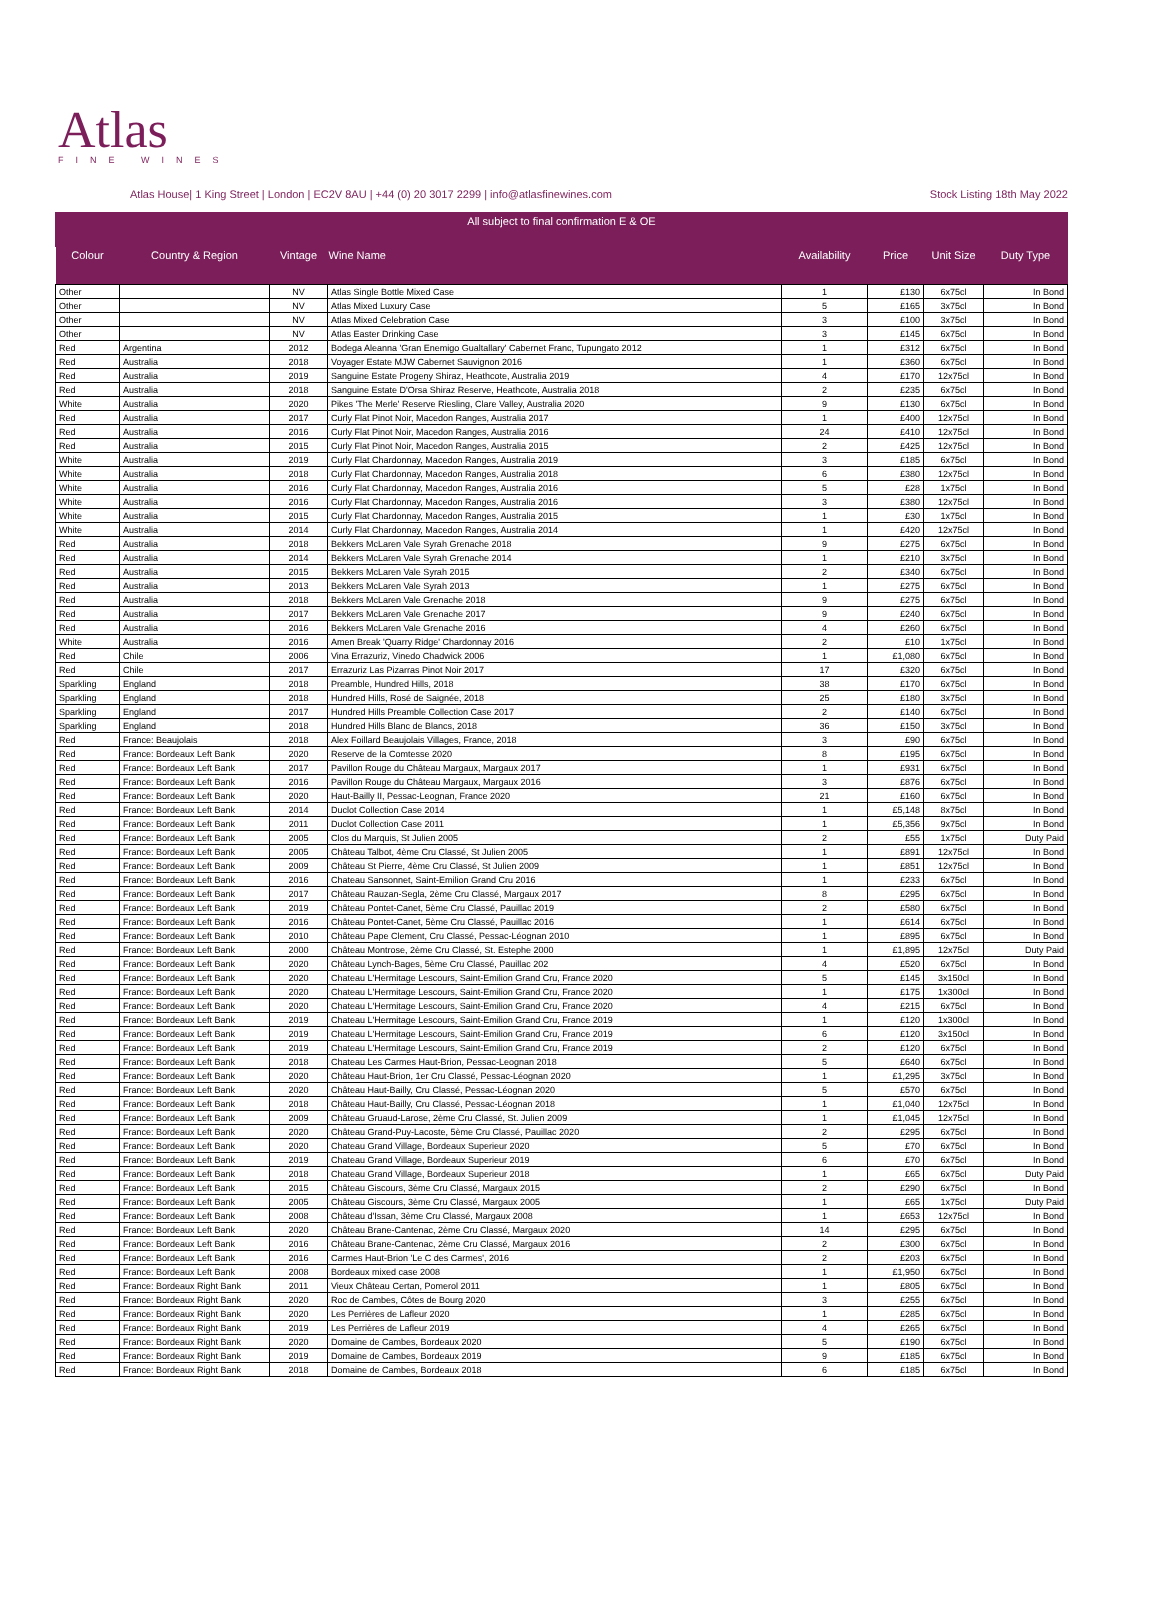Atlas
FINE WINES
Atlas House| 1 King Street | London | EC2V 8AU | +44 (0) 20 3017 2299 | info@atlasfinewines.com Stock Listing 18th May 2022
All subject to final confirmation E & OE
| Colour | Country & Region | Vintage | Wine Name | Availability | Price | Unit Size | Duty Type |
| --- | --- | --- | --- | --- | --- | --- | --- |
| Other | | NV | Atlas Single Bottle Mixed Case | 1 | £130 | 6x75cl | In Bond |
| Other | | NV | Atlas Mixed Luxury Case | 5 | £165 | 3x75cl | In Bond |
| Other | | NV | Atlas Mixed Celebration Case | 3 | £100 | 3x75cl | In Bond |
| Other | | NV | Atlas Easter Drinking Case | 3 | £145 | 6x75cl | In Bond |
| Red | Argentina | 2012 | Bodega Aleanna 'Gran Enemigo Gualtallary' Cabernet Franc, Tupungato 2012 | 1 | £312 | 6x75cl | In Bond |
| Red | Australia | 2018 | Voyager Estate MJW Cabernet Sauvignon 2016 | 1 | £360 | 6x75cl | In Bond |
| Red | Australia | 2019 | Sanguine Estate Progeny Shiraz, Heathcote, Australia 2019 | 4 | £170 | 12x75cl | In Bond |
| Red | Australia | 2018 | Sanguine Estate D'Orsa Shiraz Reserve, Heathcote, Australia 2018 | 2 | £235 | 6x75cl | In Bond |
| White | Australia | 2020 | Pikes 'The Merle' Reserve Riesling, Clare Valley, Australia 2020 | 9 | £130 | 6x75cl | In Bond |
| Red | Australia | 2017 | Curly Flat Pinot Noir, Macedon Ranges, Australia 2017 | 1 | £400 | 12x75cl | In Bond |
| Red | Australia | 2016 | Curly Flat Pinot Noir, Macedon Ranges, Australia 2016 | 24 | £410 | 12x75cl | In Bond |
| Red | Australia | 2015 | Curly Flat Pinot Noir, Macedon Ranges, Australia 2015 | 2 | £425 | 12x75cl | In Bond |
| White | Australia | 2019 | Curly Flat Chardonnay, Macedon Ranges, Australia 2019 | 3 | £185 | 6x75cl | In Bond |
| White | Australia | 2018 | Curly Flat Chardonnay, Macedon Ranges, Australia 2018 | 6 | £380 | 12x75cl | In Bond |
| White | Australia | 2016 | Curly Flat Chardonnay, Macedon Ranges, Australia 2016 | 5 | £28 | 1x75cl | In Bond |
| White | Australia | 2016 | Curly Flat Chardonnay, Macedon Ranges, Australia 2016 | 3 | £380 | 12x75cl | In Bond |
| White | Australia | 2015 | Curly Flat Chardonnay, Macedon Ranges, Australia 2015 | 1 | £30 | 1x75cl | In Bond |
| White | Australia | 2014 | Curly Flat Chardonnay, Macedon Ranges, Australia 2014 | 1 | £420 | 12x75cl | In Bond |
| Red | Australia | 2018 | Bekkers McLaren Vale Syrah Grenache 2018 | 9 | £275 | 6x75cl | In Bond |
| Red | Australia | 2014 | Bekkers McLaren Vale Syrah Grenache 2014 | 1 | £210 | 3x75cl | In Bond |
| Red | Australia | 2015 | Bekkers McLaren Vale Syrah 2015 | 2 | £340 | 6x75cl | In Bond |
| Red | Australia | 2013 | Bekkers McLaren Vale Syrah 2013 | 1 | £275 | 6x75cl | In Bond |
| Red | Australia | 2018 | Bekkers McLaren Vale Grenache 2018 | 9 | £275 | 6x75cl | In Bond |
| Red | Australia | 2017 | Bekkers McLaren Vale Grenache 2017 | 9 | £240 | 6x75cl | In Bond |
| Red | Australia | 2016 | Bekkers McLaren Vale Grenache 2016 | 4 | £260 | 6x75cl | In Bond |
| White | Australia | 2016 | Amen Break 'Quarry Ridge' Chardonnay 2016 | 2 | £10 | 1x75cl | In Bond |
| Red | Chile | 2006 | Vina Errazuriz, Vinedo Chadwick 2006 | 1 | £1,080 | 6x75cl | In Bond |
| Red | Chile | 2017 | Errazuriz Las Pizarras Pinot Noir 2017 | 17 | £320 | 6x75cl | In Bond |
| Sparkling | England | 2018 | Preamble, Hundred Hills, 2018 | 38 | £170 | 6x75cl | In Bond |
| Sparkling | England | 2018 | Hundred Hills, Rosé de Saignée, 2018 | 25 | £180 | 3x75cl | In Bond |
| Sparkling | England | 2017 | Hundred Hills Preamble Collection Case 2017 | 2 | £140 | 6x75cl | In Bond |
| Sparkling | England | 2018 | Hundred Hills Blanc de Blancs, 2018 | 36 | £150 | 3x75cl | In Bond |
| Red | France: Beaujolais | 2018 | Alex Foillard Beaujolais Villages, France, 2018 | 3 | £90 | 6x75cl | In Bond |
| Red | France: Bordeaux Left Bank | 2020 | Reserve de la Comtesse 2020 | 8 | £195 | 6x75cl | In Bond |
| Red | France: Bordeaux Left Bank | 2017 | Pavillon Rouge du Château Margaux, Margaux 2017 | 1 | £931 | 6x75cl | In Bond |
| Red | France: Bordeaux Left Bank | 2016 | Pavillon Rouge du Château Margaux, Margaux 2016 | 3 | £876 | 6x75cl | In Bond |
| Red | France: Bordeaux Left Bank | 2020 | Haut-Bailly II, Pessac-Leognan, France 2020 | 21 | £160 | 6x75cl | In Bond |
| Red | France: Bordeaux Left Bank | 2014 | Duclot Collection Case 2014 | 1 | £5,148 | 8x75cl | In Bond |
| Red | France: Bordeaux Left Bank | 2011 | Duclot Collection Case 2011 | 1 | £5,356 | 9x75cl | In Bond |
| Red | France: Bordeaux Left Bank | 2005 | Clos du Marquis, St Julien 2005 | 2 | £55 | 1x75cl | Duty Paid |
| Red | France: Bordeaux Left Bank | 2005 | Château Talbot, 4ème Cru Classé, St Julien 2005 | 1 | £891 | 12x75cl | In Bond |
| Red | France: Bordeaux Left Bank | 2009 | Château St Pierre, 4ème Cru Classé, St Julien 2009 | 1 | £851 | 12x75cl | In Bond |
| Red | France: Bordeaux Left Bank | 2016 | Chateau Sansonnet, Saint-Emilion Grand Cru 2016 | 1 | £233 | 6x75cl | In Bond |
| Red | France: Bordeaux Left Bank | 2017 | Château Rauzan-Segla, 2ème Cru Classé, Margaux 2017 | 8 | £295 | 6x75cl | In Bond |
| Red | France: Bordeaux Left Bank | 2019 | Château Pontet-Canet, 5ème Cru Classé, Pauillac 2019 | 2 | £580 | 6x75cl | In Bond |
| Red | France: Bordeaux Left Bank | 2016 | Château Pontet-Canet, 5ème Cru Classé, Pauillac 2016 | 1 | £614 | 6x75cl | In Bond |
| Red | France: Bordeaux Left Bank | 2010 | Château Pape Clement, Cru Classé, Pessac-Léognan 2010 | 1 | £895 | 6x75cl | In Bond |
| Red | France: Bordeaux Left Bank | 2000 | Château Montrose, 2ème Cru Classé, St. Estephe 2000 | 1 | £1,895 | 12x75cl | Duty Paid |
| Red | France: Bordeaux Left Bank | 2020 | Château Lynch-Bages, 5ème Cru Classé, Pauillac 202 | 4 | £520 | 6x75cl | In Bond |
| Red | France: Bordeaux Left Bank | 2020 | Chateau L'Hermitage Lescours, Saint-Emilion Grand Cru, France 2020 | 5 | £145 | 3x150cl | In Bond |
| Red | France: Bordeaux Left Bank | 2020 | Chateau L'Hermitage Lescours, Saint-Emilion Grand Cru, France 2020 | 1 | £175 | 1x300cl | In Bond |
| Red | France: Bordeaux Left Bank | 2020 | Chateau L'Hermitage Lescours, Saint-Emilion Grand Cru, France 2020 | 4 | £215 | 6x75cl | In Bond |
| Red | France: Bordeaux Left Bank | 2019 | Chateau L'Hermitage Lescours, Saint-Emilion Grand Cru, France 2019 | 1 | £120 | 1x300cl | In Bond |
| Red | France: Bordeaux Left Bank | 2019 | Chateau L'Hermitage Lescours, Saint-Emilion Grand Cru, France 2019 | 6 | £120 | 3x150cl | In Bond |
| Red | France: Bordeaux Left Bank | 2019 | Chateau L'Hermitage Lescours, Saint-Emilion Grand Cru, France 2019 | 2 | £120 | 6x75cl | In Bond |
| Red | France: Bordeaux Left Bank | 2018 | Chateau Les Carmes Haut-Brion, Pessac-Leognan 2018 | 5 | £640 | 6x75cl | In Bond |
| Red | France: Bordeaux Left Bank | 2020 | Château Haut-Brion, 1er Cru Classé, Pessac-Léognan 2020 | 1 | £1,295 | 3x75cl | In Bond |
| Red | France: Bordeaux Left Bank | 2020 | Château Haut-Bailly, Cru Classé, Pessac-Léognan 2020 | 5 | £570 | 6x75cl | In Bond |
| Red | France: Bordeaux Left Bank | 2018 | Château Haut-Bailly, Cru Classé, Pessac-Léognan 2018 | 1 | £1,040 | 12x75cl | In Bond |
| Red | France: Bordeaux Left Bank | 2009 | Château Gruaud-Larose, 2ème Cru Classé, St. Julien 2009 | 1 | £1,045 | 12x75cl | In Bond |
| Red | France: Bordeaux Left Bank | 2020 | Château Grand-Puy-Lacoste, 5ème Cru Classé, Pauillac 2020 | 2 | £295 | 6x75cl | In Bond |
| Red | France: Bordeaux Left Bank | 2020 | Chateau Grand Village, Bordeaux Superieur 2020 | 5 | £70 | 6x75cl | In Bond |
| Red | France: Bordeaux Left Bank | 2019 | Chateau Grand Village, Bordeaux Superieur 2019 | 6 | £70 | 6x75cl | In Bond |
| Red | France: Bordeaux Left Bank | 2018 | Chateau Grand Village, Bordeaux Superieur 2018 | 1 | £65 | 6x75cl | Duty Paid |
| Red | France: Bordeaux Left Bank | 2015 | Château Giscours, 3ème Cru Classé, Margaux 2015 | 2 | £290 | 6x75cl | In Bond |
| Red | France: Bordeaux Left Bank | 2005 | Château Giscours, 3ème Cru Classé, Margaux 2005 | 1 | £65 | 1x75cl | Duty Paid |
| Red | France: Bordeaux Left Bank | 2008 | Château d'Issan, 3ème Cru Classé, Margaux 2008 | 1 | £653 | 12x75cl | In Bond |
| Red | France: Bordeaux Left Bank | 2020 | Château Brane-Cantenac, 2ème Cru Classé, Margaux 2020 | 14 | £295 | 6x75cl | In Bond |
| Red | France: Bordeaux Left Bank | 2016 | Château Brane-Cantenac, 2ème Cru Classé, Margaux 2016 | 2 | £300 | 6x75cl | In Bond |
| Red | France: Bordeaux Left Bank | 2016 | Carmes Haut-Brion 'Le C des Carmes', 2016 | 2 | £203 | 6x75cl | In Bond |
| Red | France: Bordeaux Left Bank | 2008 | Bordeaux mixed case 2008 | 1 | £1,950 | 6x75cl | In Bond |
| Red | France: Bordeaux Right Bank | 2011 | Vieux Château Certan, Pomerol 2011 | 1 | £805 | 6x75cl | In Bond |
| Red | France: Bordeaux Right Bank | 2020 | Roc de Cambes, Côtes de Bourg 2020 | 3 | £255 | 6x75cl | In Bond |
| Red | France: Bordeaux Right Bank | 2020 | Les Perrières de Lafleur 2020 | 1 | £285 | 6x75cl | In Bond |
| Red | France: Bordeaux Right Bank | 2019 | Les Perrières de Lafleur 2019 | 4 | £265 | 6x75cl | In Bond |
| Red | France: Bordeaux Right Bank | 2020 | Domaine de Cambes, Bordeaux 2020 | 5 | £190 | 6x75cl | In Bond |
| Red | France: Bordeaux Right Bank | 2019 | Domaine de Cambes, Bordeaux 2019 | 9 | £185 | 6x75cl | In Bond |
| Red | France: Bordeaux Right Bank | 2018 | Domaine de Cambes, Bordeaux 2018 | 6 | £185 | 6x75cl | In Bond |